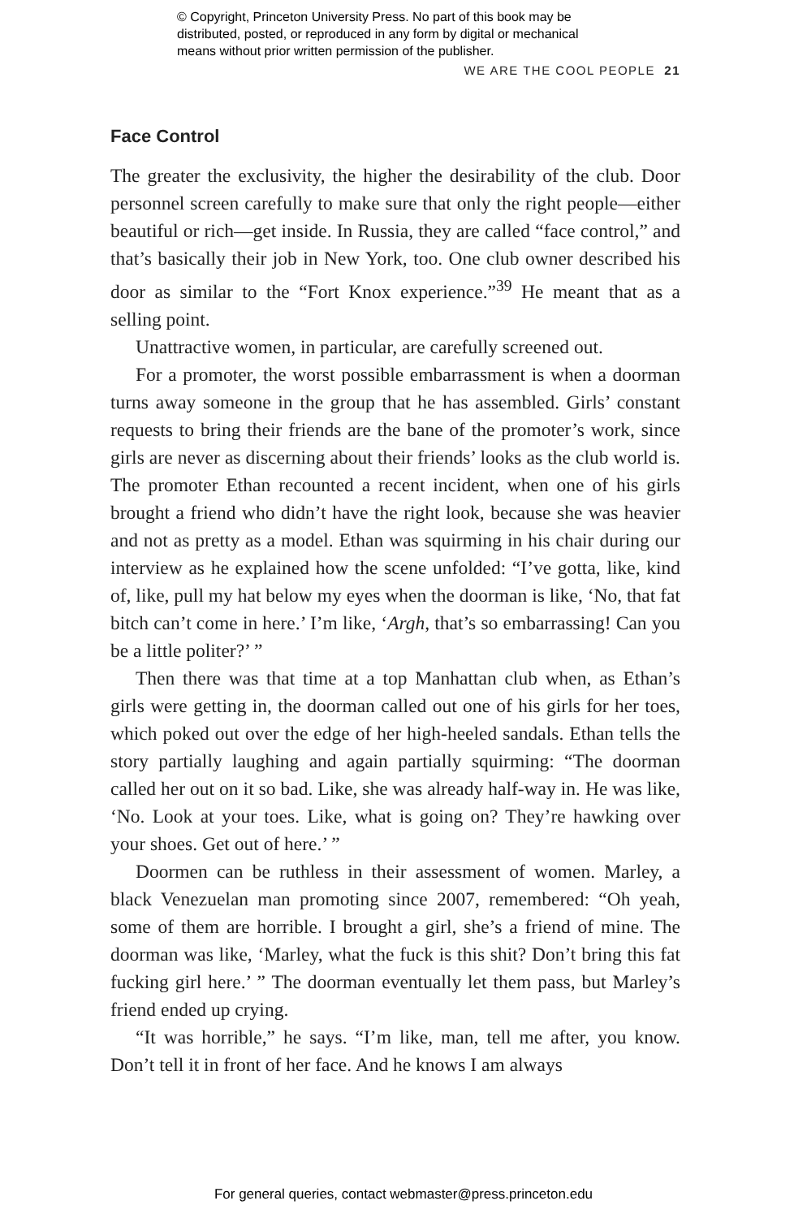© Copyright, Princeton University Press. No part of this book may be
distributed, posted, or reproduced in any form by digital or mechanical
means without prior written permission of the publisher.
WE ARE THE COOL PEOPLE 21
Face Control
The greater the exclusivity, the higher the desirability of the club. Door personnel screen carefully to make sure that only the right people—either beautiful or rich—get inside. In Russia, they are called “face control,” and that’s basically their job in New York, too. One club owner described his door as similar to the “Fort Knox experience.”<sup>39</sup> He meant that as a selling point.
Unattractive women, in particular, are carefully screened out.
For a promoter, the worst possible embarrassment is when a doorman turns away someone in the group that he has assembled. Girls’ constant requests to bring their friends are the bane of the promoter’s work, since girls are never as discerning about their friends’ looks as the club world is. The promoter Ethan recounted a recent incident, when one of his girls brought a friend who didn’t have the right look, because she was heavier and not as pretty as a model. Ethan was squirming in his chair during our interview as he explained how the scene unfolded: “I’ve gotta, like, kind of, like, pull my hat below my eyes when the doorman is like, ‘No, that fat bitch can’t come in here.’ I’m like, ‘Argh, that’s so embarrassing! Can you be a little politer?’ ”
Then there was that time at a top Manhattan club when, as Ethan’s girls were getting in, the doorman called out one of his girls for her toes, which poked out over the edge of her high-heeled sandals. Ethan tells the story partially laughing and again partially squirming: “The doorman called her out on it so bad. Like, she was already half-way in. He was like, ‘No. Look at your toes. Like, what is going on? They’re hawking over your shoes. Get out of here.’ ”
Doormen can be ruthless in their assessment of women. Marley, a black Venezuelan man promoting since 2007, remembered: “Oh yeah, some of them are horrible. I brought a girl, she’s a friend of mine. The doorman was like, ‘Marley, what the fuck is this shit? Don’t bring this fat fucking girl here.’ ” The doorman eventually let them pass, but Marley’s friend ended up crying.
“It was horrible,” he says. “I’m like, man, tell me after, you know. Don’t tell it in front of her face. And he knows I am always
For general queries, contact webmaster@press.princeton.edu